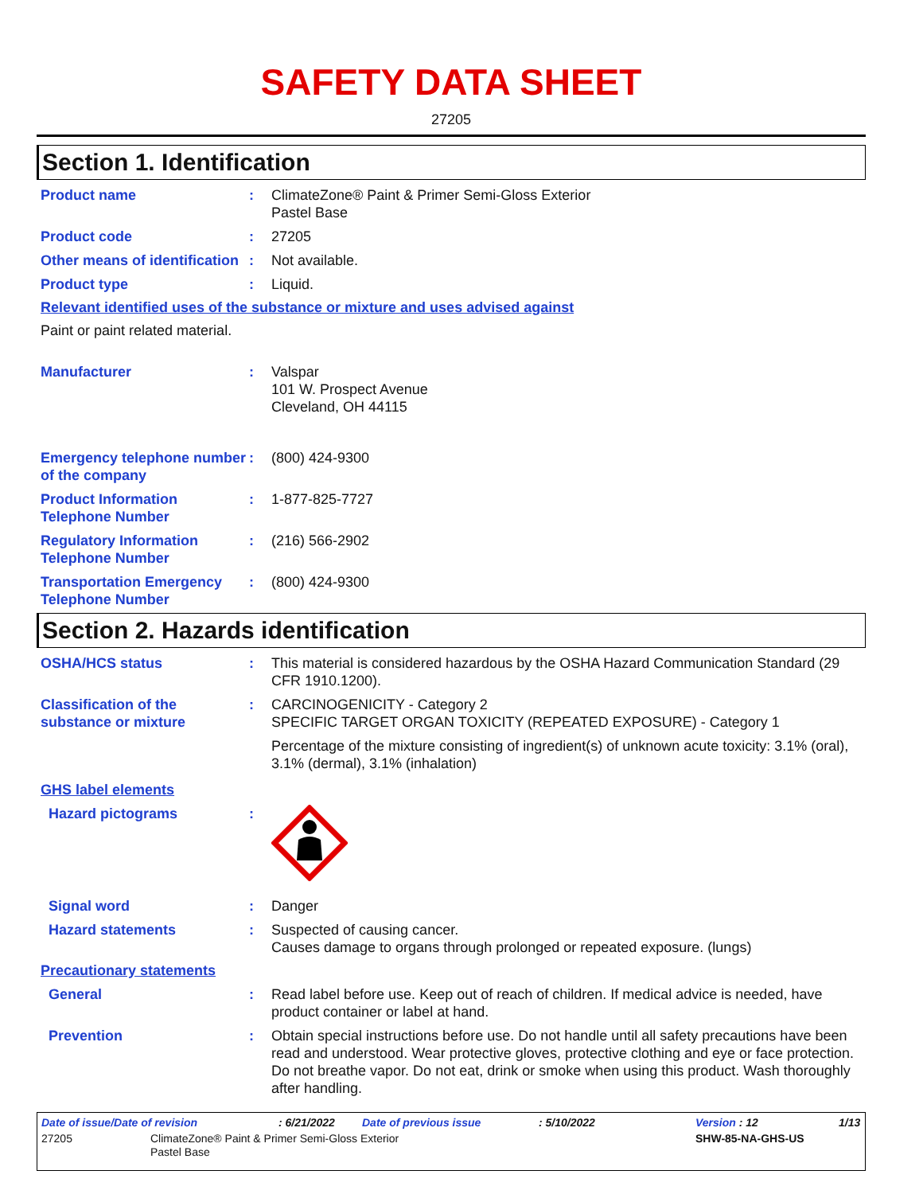SAFETY DATA SHEET
27205
Section 1. Identification
Product name : ClimateZone® Paint & Primer Semi-Gloss Exterior
Pastel Base
Product code : 27205
Other means of identification
: Not available.
Product type : Liquid.
Relevant identified uses of the substance or mixture and uses advised against
Paint or paint related material.
Manufacturer : Valspar
101 W. Prospect Avenue
Cleveland, OH 44115
Emergency telephone number of the company
: (800) 424-9300
Product Information Telephone Number
: 1-877-825-7727
Regulatory Information Telephone Number
: (216) 566-2902
Transportation Emergency Telephone Number
: (800) 424-9300
Section 2. Hazards identification
OSHA/HCS status : This material is considered hazardous by the OSHA Hazard Communication Standard (29 CFR 1910.1200).
Classification of the substance or mixture
: CARCINOGENICITY - Category 2
SPECIFIC TARGET ORGAN TOXICITY (REPEATED EXPOSURE) - Category 1
Percentage of the mixture consisting of ingredient(s) of unknown acute toxicity: 3.1% (oral), 3.1% (dermal), 3.1% (inhalation)
GHS label elements
Hazard pictograms :
Signal word : Danger
Hazard statements : Suspected of causing cancer.
Causes damage to organs through prolonged or repeated exposure. (lungs)
Precautionary statements
General : Read label before use. Keep out of reach of children. If medical advice is needed, have product container or label at hand.
Prevention : Obtain special instructions before use. Do not handle until all safety precautions have been read and understood. Wear protective gloves, protective clothing and eye or face protection. Do not breathe vapor. Do not eat, drink or smoke when using this product. Wash thoroughly after handling.
Date of issue/Date of revision: 6/21/2022 Date of previous issue: 5/10/2022 Version : 12 1/13
27205 ClimateZone® Paint & Primer Semi-Gloss Exterior
Pastel Base SHW-85-NA-GHS-US